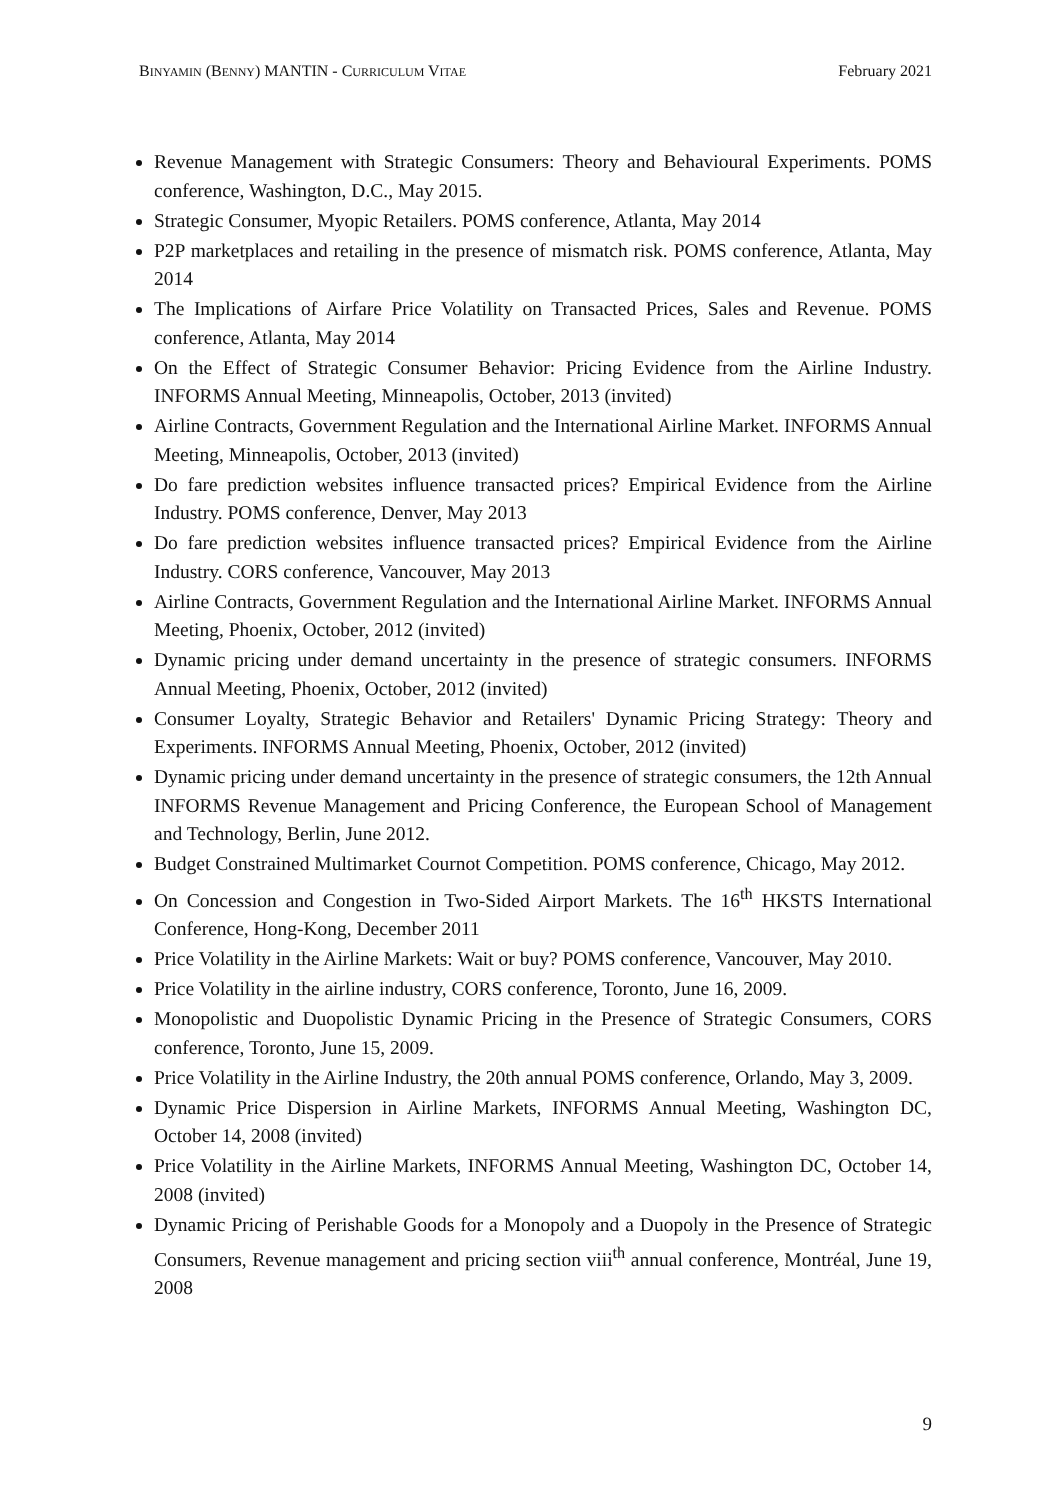BINYAMIN (BENNY) MANTIN - CURRICULUM VITAE February 2021
Revenue Management with Strategic Consumers: Theory and Behavioural Experiments. POMS conference, Washington, D.C., May 2015.
Strategic Consumer, Myopic Retailers. POMS conference, Atlanta, May 2014
P2P marketplaces and retailing in the presence of mismatch risk. POMS conference, Atlanta, May 2014
The Implications of Airfare Price Volatility on Transacted Prices, Sales and Revenue. POMS conference, Atlanta, May 2014
On the Effect of Strategic Consumer Behavior: Pricing Evidence from the Airline Industry. INFORMS Annual Meeting, Minneapolis, October, 2013 (invited)
Airline Contracts, Government Regulation and the International Airline Market. INFORMS Annual Meeting, Minneapolis, October, 2013 (invited)
Do fare prediction websites influence transacted prices? Empirical Evidence from the Airline Industry. POMS conference, Denver, May 2013
Do fare prediction websites influence transacted prices? Empirical Evidence from the Airline Industry. CORS conference, Vancouver, May 2013
Airline Contracts, Government Regulation and the International Airline Market. INFORMS Annual Meeting, Phoenix, October, 2012 (invited)
Dynamic pricing under demand uncertainty in the presence of strategic consumers. INFORMS Annual Meeting, Phoenix, October, 2012 (invited)
Consumer Loyalty, Strategic Behavior and Retailers' Dynamic Pricing Strategy: Theory and Experiments. INFORMS Annual Meeting, Phoenix, October, 2012 (invited)
Dynamic pricing under demand uncertainty in the presence of strategic consumers, the 12th Annual INFORMS Revenue Management and Pricing Conference, the European School of Management and Technology, Berlin, June 2012.
Budget Constrained Multimarket Cournot Competition. POMS conference, Chicago, May 2012.
On Concession and Congestion in Two-Sided Airport Markets. The 16<sup>th</sup> HKSTS International Conference, Hong-Kong, December 2011
Price Volatility in the Airline Markets: Wait or buy? POMS conference, Vancouver, May 2010.
Price Volatility in the airline industry, CORS conference, Toronto, June 16, 2009.
Monopolistic and Duopolistic Dynamic Pricing in the Presence of Strategic Consumers, CORS conference, Toronto, June 15, 2009.
Price Volatility in the Airline Industry, the 20th annual POMS conference, Orlando, May 3, 2009.
Dynamic Price Dispersion in Airline Markets, INFORMS Annual Meeting, Washington DC, October 14, 2008 (invited)
Price Volatility in the Airline Markets, INFORMS Annual Meeting, Washington DC, October 14, 2008 (invited)
Dynamic Pricing of Perishable Goods for a Monopoly and a Duopoly in the Presence of Strategic Consumers, Revenue management and pricing section viii<sup>th</sup> annual conference, Montréal, June 19, 2008
9